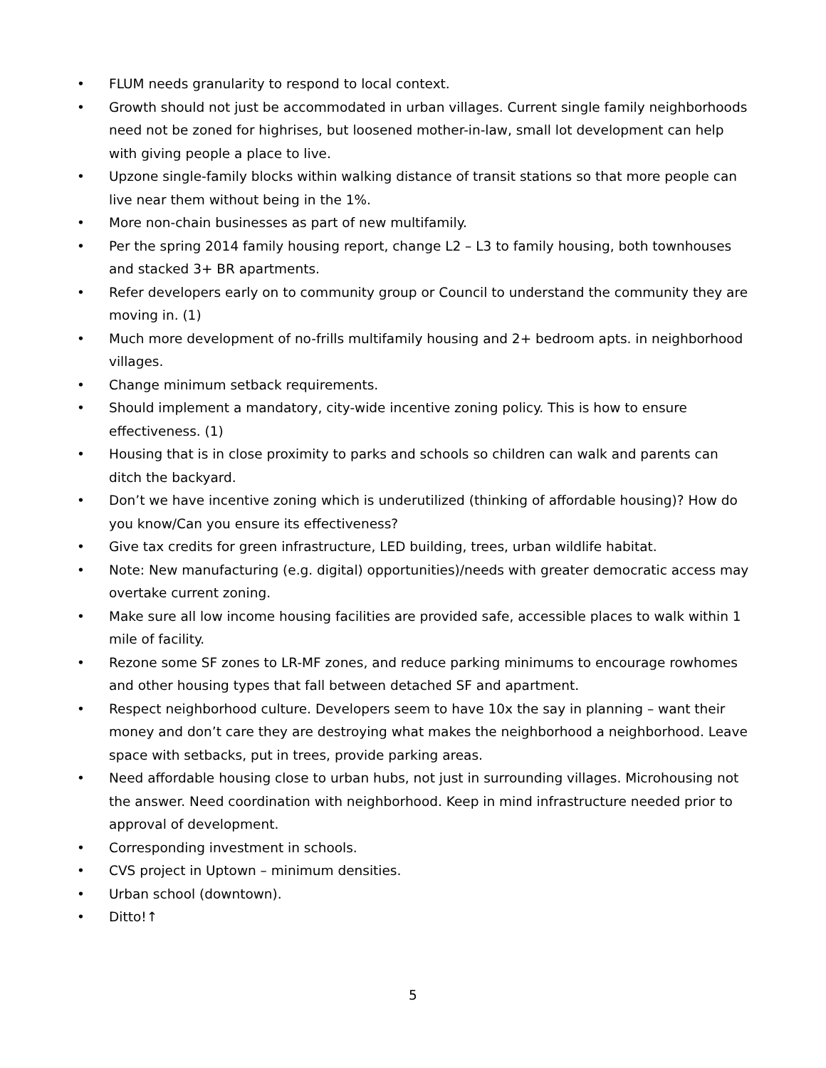• FLUM needs granularity to respond to local context.
• Growth should not just be accommodated in urban villages. Current single family neighborhoods need not be zoned for highrises, but loosened mother-in-law, small lot development can help with giving people a place to live.
• Upzone single-family blocks within walking distance of transit stations so that more people can live near them without being in the 1%.
• More non-chain businesses as part of new multifamily.
• Per the spring 2014 family housing report, change L2 – L3 to family housing, both townhouses and stacked 3+ BR apartments.
• Refer developers early on to community group or Council to understand the community they are moving in. (1)
• Much more development of no-frills multifamily housing and 2+ bedroom apts. in neighborhood villages.
• Change minimum setback requirements.
• Should implement a mandatory, city-wide incentive zoning policy. This is how to ensure effectiveness. (1)
• Housing that is in close proximity to parks and schools so children can walk and parents can ditch the backyard.
• Don’t we have incentive zoning which is underutilized (thinking of affordable housing)? How do you know/Can you ensure its effectiveness?
• Give tax credits for green infrastructure, LED building, trees, urban wildlife habitat.
• Note: New manufacturing (e.g. digital) opportunities)/needs with greater democratic access may overtake current zoning.
• Make sure all low income housing facilities are provided safe, accessible places to walk within 1 mile of facility.
• Rezone some SF zones to LR-MF zones, and reduce parking minimums to encourage rowhomes and other housing types that fall between detached SF and apartment.
• Respect neighborhood culture. Developers seem to have 10x the say in planning – want their money and don’t care they are destroying what makes the neighborhood a neighborhood. Leave space with setbacks, put in trees, provide parking areas.
• Need affordable housing close to urban hubs, not just in surrounding villages. Microhousing not the answer. Need coordination with neighborhood. Keep in mind infrastructure needed prior to approval of development.
• Corresponding investment in schools.
• CVS project in Uptown – minimum densities.
• Urban school (downtown).
• Ditto!↑
5